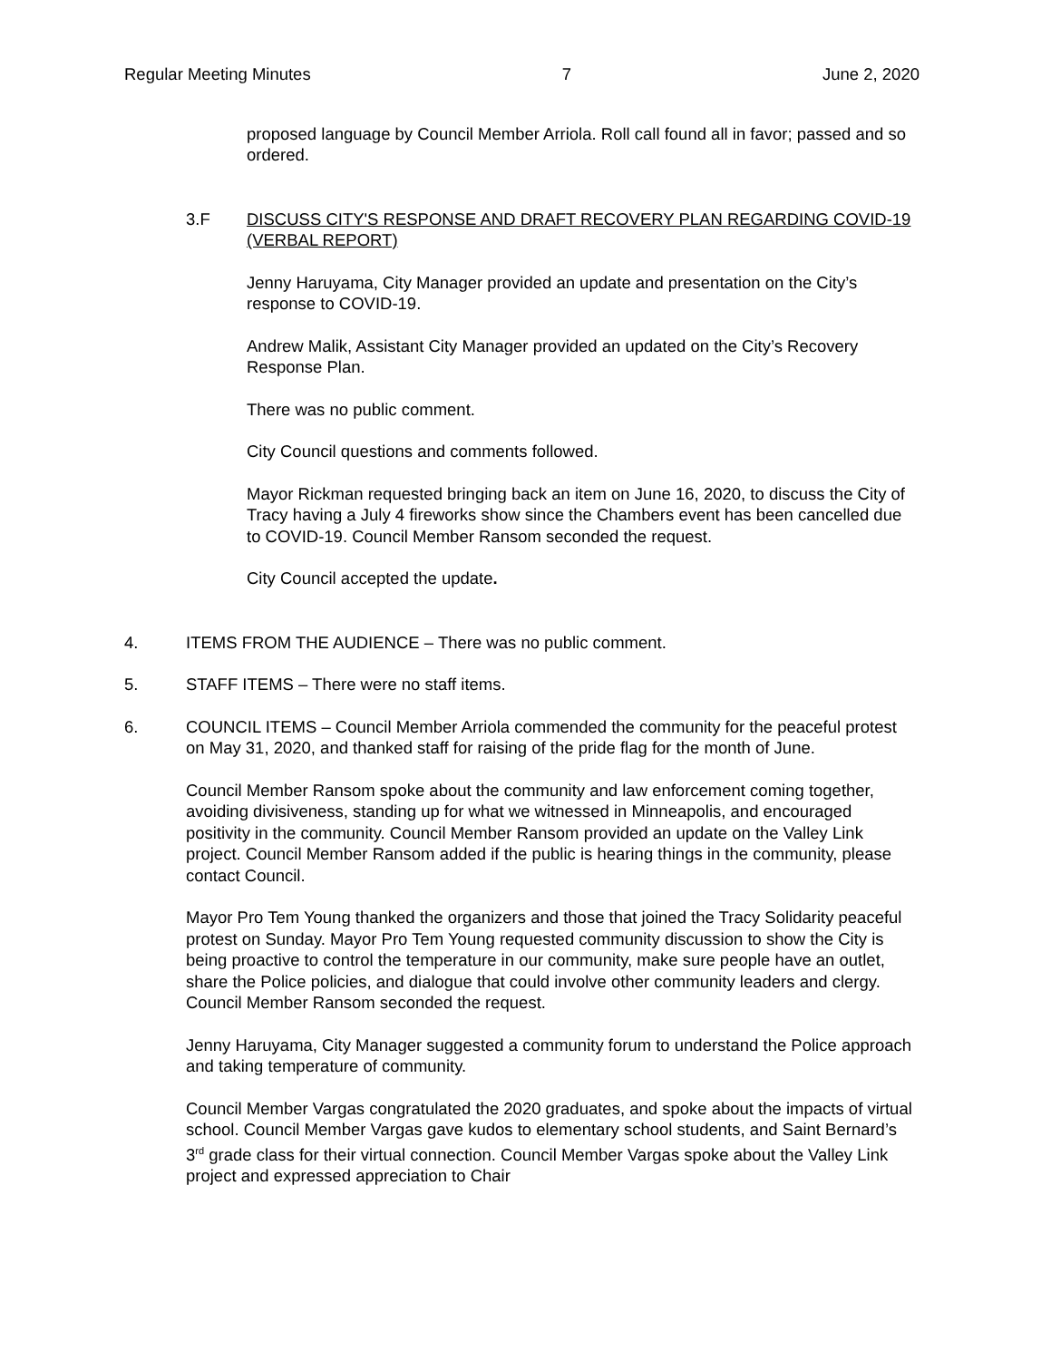Regular Meeting Minutes 7 June 2, 2020
proposed language by Council Member Arriola. Roll call found all in favor; passed and so ordered.
3.F DISCUSS CITY'S RESPONSE AND DRAFT RECOVERY PLAN REGARDING COVID-19 (VERBAL REPORT)
Jenny Haruyama, City Manager provided an update and presentation on the City’s response to COVID-19.
Andrew Malik, Assistant City Manager provided an updated on the City’s Recovery Response Plan.
There was no public comment.
City Council questions and comments followed.
Mayor Rickman requested bringing back an item on June 16, 2020, to discuss the City of Tracy having a July 4 fireworks show since the Chambers event has been cancelled due to COVID-19. Council Member Ransom seconded the request.
City Council accepted the update.
4. ITEMS FROM THE AUDIENCE – There was no public comment.
5. STAFF ITEMS – There were no staff items.
6. COUNCIL ITEMS – Council Member Arriola commended the community for the peaceful protest on May 31, 2020, and thanked staff for raising of the pride flag for the month of June.
Council Member Ransom spoke about the community and law enforcement coming together, avoiding divisiveness, standing up for what we witnessed in Minneapolis, and encouraged positivity in the community. Council Member Ransom provided an update on the Valley Link project. Council Member Ransom added if the public is hearing things in the community, please contact Council.
Mayor Pro Tem Young thanked the organizers and those that joined the Tracy Solidarity peaceful protest on Sunday. Mayor Pro Tem Young requested community discussion to show the City is being proactive to control the temperature in our community, make sure people have an outlet, share the Police policies, and dialogue that could involve other community leaders and clergy. Council Member Ransom seconded the request.
Jenny Haruyama, City Manager suggested a community forum to understand the Police approach and taking temperature of community.
Council Member Vargas congratulated the 2020 graduates, and spoke about the impacts of virtual school. Council Member Vargas gave kudos to elementary school students, and Saint Bernard’s 3<sup>rd</sup> grade class for their virtual connection. Council Member Vargas spoke about the Valley Link project and expressed appreciation to Chair